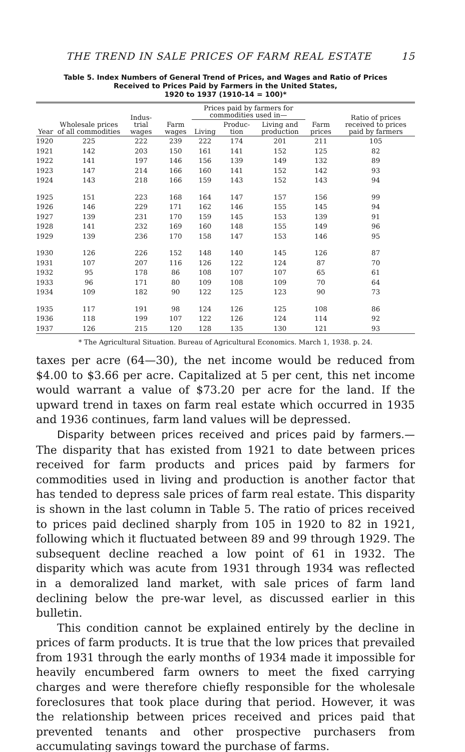THE TREND IN SALE PRICES OF FARM REAL ESTATE 15
Table 5. Index Numbers of General Trend of Prices, and Wages and Ratio of Prices
Received to Prices Paid by Farmers in the United States,
1920 to 1937 (1910-14 = 100)*
| Year | Wholesale prices of all com­modities | Indus­trial wages | Farm wages | Prices paid by farmers for commodities used in— | | | Farm prices | Ratio of prices received to prices paid by farmers |
| --- | --- | --- | --- | --- | --- | --- | --- | --- |
| | | | | Living | Produc­tion | Living and pro­duction | | |
| 1920 | 225 | 222 | 239 | 222 | 174 | 201 | 211 | 105 |
| 1921 | 142 | 203 | 150 | 161 | 141 | 152 | 125 | 82 |
| 1922 | 141 | 197 | 146 | 156 | 139 | 149 | 132 | 89 |
| 1923 | 147 | 214 | 166 | 160 | 141 | 152 | 142 | 93 |
| 1924 | 143 | 218 | 166 | 159 | 143 | 152 | 143 | 94 |
| 1925 | 151 | 223 | 168 | 164 | 147 | 157 | 156 | 99 |
| 1926 | 146 | 229 | 171 | 162 | 146 | 155 | 145 | 94 |
| 1927 | 139 | 231 | 170 | 159 | 145 | 153 | 139 | 91 |
| 1928 | 141 | 232 | 169 | 160 | 148 | 155 | 149 | 96 |
| 1929 | 139 | 236 | 170 | 158 | 147 | 153 | 146 | 95 |
| 1930 | 126 | 226 | 152 | 148 | 140 | 145 | 126 | 87 |
| 1931 | 107 | 207 | 116 | 126 | 122 | 124 | 87 | 70 |
| 1932 | 95 | 178 | 86 | 108 | 107 | 107 | 65 | 61 |
| 1933 | 96 | 171 | 80 | 109 | 108 | 109 | 70 | 64 |
| 1934 | 109 | 182 | 90 | 122 | 125 | 123 | 90 | 73 |
| 1935 | 117 | 191 | 98 | 124 | 126 | 125 | 108 | 86 |
| 1936 | 118 | 199 | 107 | 122 | 126 | 124 | 114 | 92 |
| 1937 | 126 | 215 | 120 | 128 | 135 | 130 | 121 | 93 |
* The Agricultural Situation. Bureau of Agricultural Economics. March 1, 1938. p. 24.
taxes per acre (64—30), the net income would be reduced from $4.00 to $3.66 per acre. Capitalized at 5 per cent, this net income would war­rant a value of $73.20 per acre for the land. If the upward trend in taxes on farm real estate which occurred in 1935 and 1936 continues, farm land values will be depressed.
Disparity between prices received and prices paid by farmers.— The disparity that has existed from 1921 to date between prices received for farm products and prices paid by farmers for commodities used in living and production is another factor that has tended to depress sale prices of farm real estate. This disparity is shown in the last column in Table 5. The ratio of prices received to prices paid declined sharply from 105 in 1920 to 82 in 1921, following which it fluctuated between 89 and 99 through 1929. The subsequent decline reached a low point of 61 in 1932. The disparity which was acute from 1931 through 1934 was reflected in a demoralized land market, with sale prices of farm land declining below the pre-war level, as discussed earlier in this bulletin.
This condition cannot be explained entirely by the decline in prices of farm products. It is true that the low prices that prevailed from 1931 through the early months of 1934 made it impossible for heavily en­cumbered farm owners to meet the fixed carrying charges and were therefore chiefly responsible for the wholesale foreclosures that took place during that period. However, it was the relationship between prices received and prices paid that prevented tenants and other prospective purchasers from accumulating savings toward the purchase of farms.